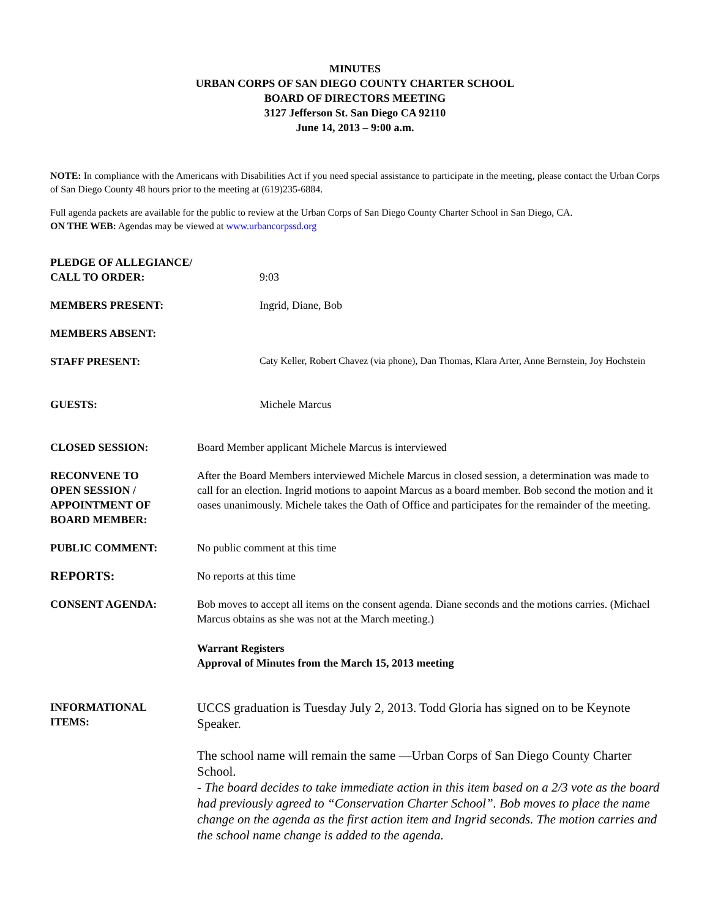MINUTES
URBAN CORPS OF SAN DIEGO COUNTY CHARTER SCHOOL
BOARD OF DIRECTORS MEETING
3127 Jefferson St. San Diego CA 92110
June 14, 2013 – 9:00 a.m.
NOTE: In compliance with the Americans with Disabilities Act if you need special assistance to participate in the meeting, please contact the Urban Corps of San Diego County 48 hours prior to the meeting at (619)235-6884.
Full agenda packets are available for the public to review at the Urban Corps of San Diego County Charter School in San Diego, CA.
ON THE WEB: Agendas may be viewed at www.urbancorpssd.org
PLEDGE OF ALLEGIANCE/
CALL TO ORDER:
9:03
MEMBERS PRESENT: Ingrid, Diane, Bob
MEMBERS ABSENT:
STAFF PRESENT:
Caty Keller, Robert Chavez (via phone), Dan Thomas, Klara Arter, Anne Bernstein, Joy Hochstein
GUESTS: Michele Marcus
CLOSED SESSION: Board Member applicant Michele Marcus is interviewed
RECONVENE TO
OPEN SESSION /
APPOINTMENT OF
BOARD MEMBER:
After the Board Members interviewed Michele Marcus in closed session, a determination was made to call for an election. Ingrid motions to aapoint Marcus as a board member. Bob second the motion and it oases unanimously. Michele takes the Oath of Office and participates for the remainder of the meeting.
PUBLIC COMMENT: No public comment at this time
REPORTS:
No reports at this time
CONSENT AGENDA: Bob moves to accept all items on the consent agenda. Diane seconds and the motions carries. (Michael Marcus obtains as she was not at the March meeting.)
Warrant Registers
Approval of Minutes from the March 15, 2013 meeting
INFORMATIONAL
ITEMS:
UCCS graduation is Tuesday July 2, 2013. Todd Gloria has signed on to be Keynote Speaker.
The school name will remain the same —Urban Corps of San Diego County Charter School.
- The board decides to take immediate action in this item based on a 2/3 vote as the board had previously agreed to “Conservation Charter School”. Bob moves to place the name change on the agenda as the first action item and Ingrid seconds. The motion carries and the school name change is added to the agenda.